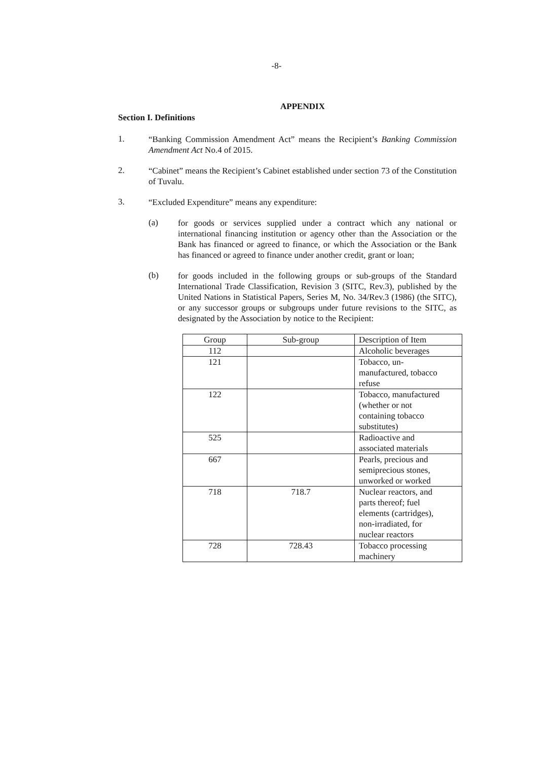-8-
APPENDIX
Section I. Definitions
1.
“Banking Commission Amendment Act” means the Recipient’s Banking Commission Amendment Act No.4 of 2015.
2.
“Cabinet” means the Recipient’s Cabinet established under section 73 of the Constitution of Tuvalu.
3.
“Excluded Expenditure” means any expenditure:
(a)
for goods or services supplied under a contract which any national or international financing institution or agency other than the Association or the Bank has financed or agreed to finance, or which the Association or the Bank has financed or agreed to finance under another credit, grant or loan;
(b)
for goods included in the following groups or sub-groups of the Standard International Trade Classification, Revision 3 (SITC, Rev.3), published by the United Nations in Statistical Papers, Series M, No. 34/Rev.3 (1986) (the SITC), or any successor groups or subgroups under future revisions to the SITC, as designated by the Association by notice to the Recipient:
| Group | Sub-group | Description of Item |
| 112 | | Alcoholic beverages |
| 121 | | Tobacco, un- manufactured, tobacco refuse |
| 122 | | Tobacco, manufactured (whether or not containing tobacco substitutes) |
| 525 | | Radioactive and associated materials |
| 667 | | Pearls, precious and semiprecious stones, unworked or worked |
| 718 | 718.7 | Nuclear reactors, and parts thereof; fuel elements (cartridges), non-irradiated, for nuclear reactors |
| 728 | 728.43 | Tobacco processing machinery |